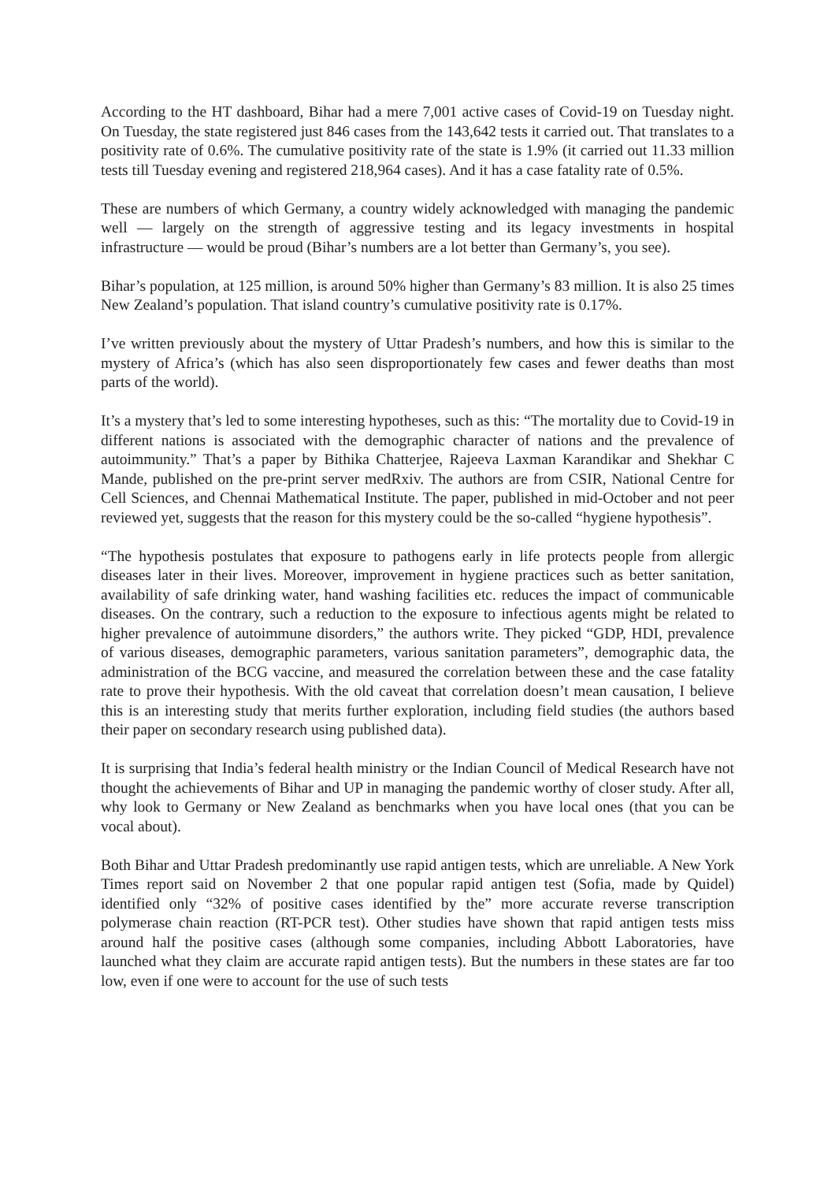According to the HT dashboard, Bihar had a mere 7,001 active cases of Covid-19 on Tuesday night. On Tuesday, the state registered just 846 cases from the 143,642 tests it carried out. That translates to a positivity rate of 0.6%. The cumulative positivity rate of the state is 1.9% (it carried out 11.33 million tests till Tuesday evening and registered 218,964 cases). And it has a case fatality rate of 0.5%.
These are numbers of which Germany, a country widely acknowledged with managing the pandemic well — largely on the strength of aggressive testing and its legacy investments in hospital infrastructure — would be proud (Bihar’s numbers are a lot better than Germany’s, you see).
Bihar’s population, at 125 million, is around 50% higher than Germany’s 83 million. It is also 25 times New Zealand’s population. That island country’s cumulative positivity rate is 0.17%.
I’ve written previously about the mystery of Uttar Pradesh’s numbers, and how this is similar to the mystery of Africa’s (which has also seen disproportionately few cases and fewer deaths than most parts of the world).
It’s a mystery that’s led to some interesting hypotheses, such as this: “The mortality due to Covid-19 in different nations is associated with the demographic character of nations and the prevalence of autoimmunity.” That’s a paper by Bithika Chatterjee, Rajeeva Laxman Karandikar and Shekhar C Mande, published on the pre-print server medRxiv. The authors are from CSIR, National Centre for Cell Sciences, and Chennai Mathematical Institute. The paper, published in mid-October and not peer reviewed yet, suggests that the reason for this mystery could be the so-called “hygiene hypothesis”.
“The hypothesis postulates that exposure to pathogens early in life protects people from allergic diseases later in their lives. Moreover, improvement in hygiene practices such as better sanitation, availability of safe drinking water, hand washing facilities etc. reduces the impact of communicable diseases. On the contrary, such a reduction to the exposure to infectious agents might be related to higher prevalence of autoimmune disorders,” the authors write. They picked “GDP, HDI, prevalence of various diseases, demographic parameters, various sanitation parameters”, demographic data, the administration of the BCG vaccine, and measured the correlation between these and the case fatality rate to prove their hypothesis. With the old caveat that correlation doesn’t mean causation, I believe this is an interesting study that merits further exploration, including field studies (the authors based their paper on secondary research using published data).
It is surprising that India’s federal health ministry or the Indian Council of Medical Research have not thought the achievements of Bihar and UP in managing the pandemic worthy of closer study. After all, why look to Germany or New Zealand as benchmarks when you have local ones (that you can be vocal about).
Both Bihar and Uttar Pradesh predominantly use rapid antigen tests, which are unreliable. A New York Times report said on November 2 that one popular rapid antigen test (Sofia, made by Quidel) identified only “32% of positive cases identified by the” more accurate reverse transcription polymerase chain reaction (RT-PCR test). Other studies have shown that rapid antigen tests miss around half the positive cases (although some companies, including Abbott Laboratories, have launched what they claim are accurate rapid antigen tests). But the numbers in these states are far too low, even if one were to account for the use of such tests